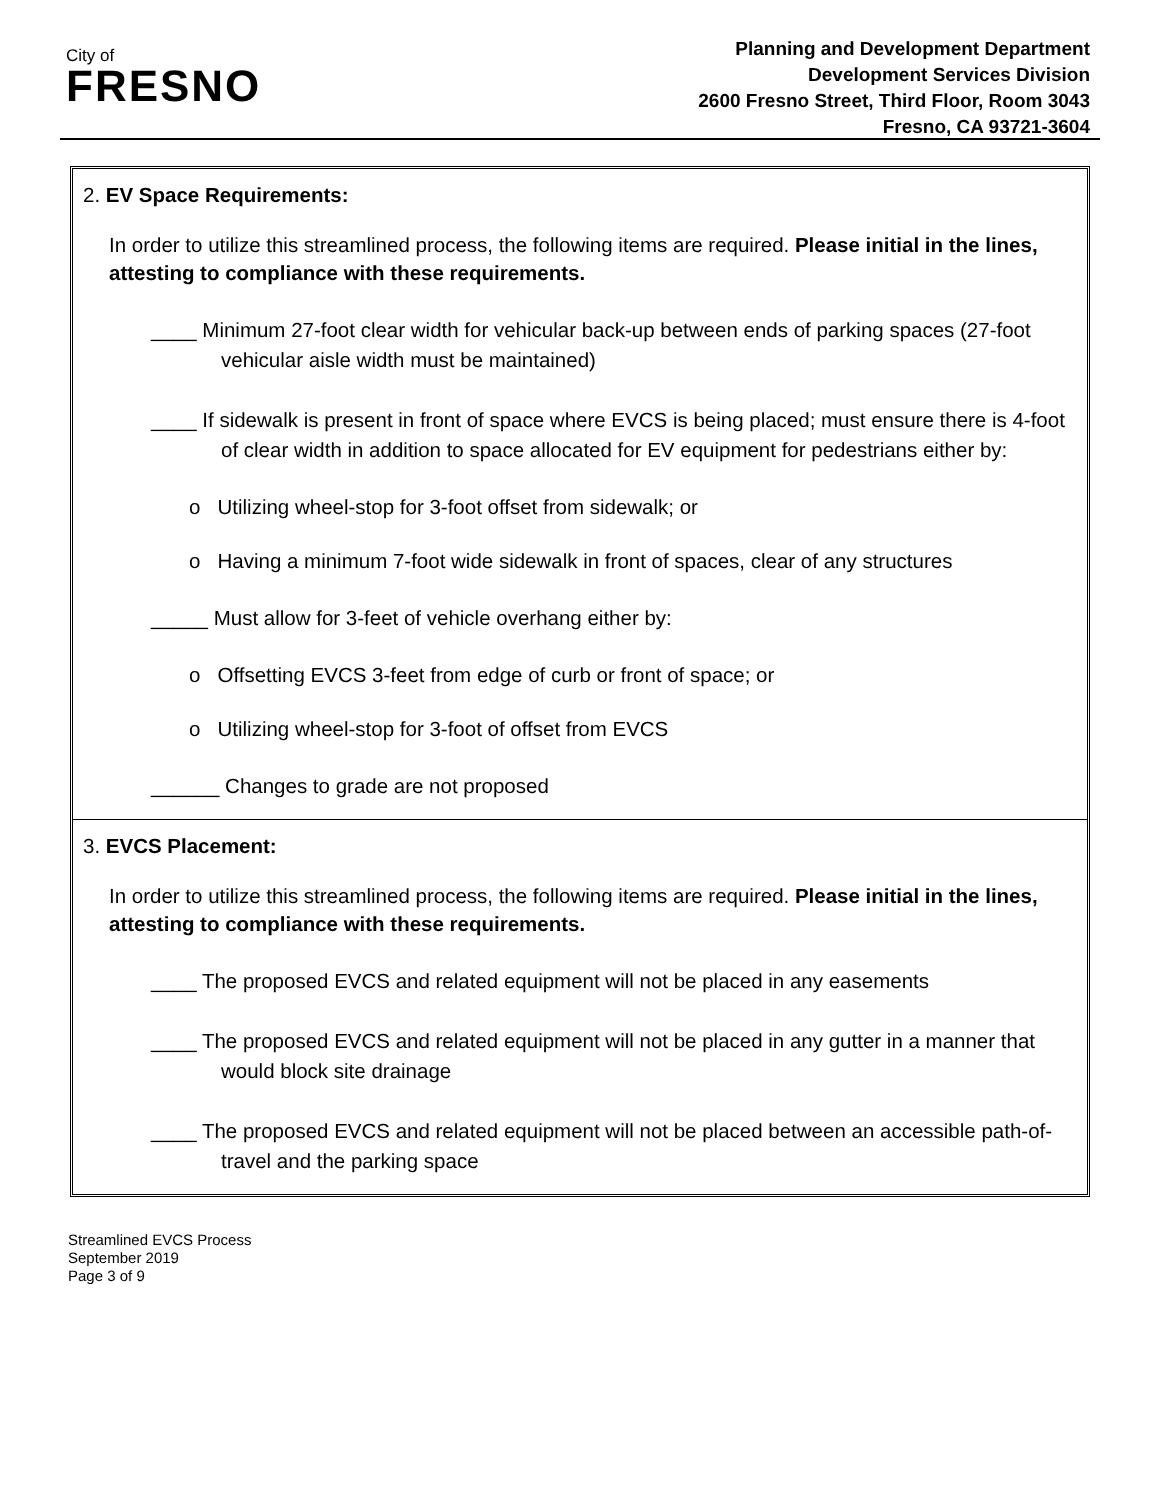City of
FRESNO
Planning and Development Department
Development Services Division
2600 Fresno Street, Third Floor, Room 3043
Fresno, CA 93721-3604
2. EV Space Requirements:
In order to utilize this streamlined process, the following items are required. Please initial in the lines, attesting to compliance with these requirements.
____ Minimum 27-foot clear width for vehicular back-up between ends of parking spaces (27-foot vehicular aisle width must be maintained)
____ If sidewalk is present in front of space where EVCS is being placed; must ensure there is 4-foot of clear width in addition to space allocated for EV equipment for pedestrians either by:
o Utilizing wheel-stop for 3-foot offset from sidewalk; or
o Having a minimum 7-foot wide sidewalk in front of spaces, clear of any structures
_____ Must allow for 3-feet of vehicle overhang either by:
o Offsetting EVCS 3-feet from edge of curb or front of space; or
o Utilizing wheel-stop for 3-foot of offset from EVCS
______ Changes to grade are not proposed
3. EVCS Placement:
In order to utilize this streamlined process, the following items are required. Please initial in the lines, attesting to compliance with these requirements.
____ The proposed EVCS and related equipment will not be placed in any easements
____ The proposed EVCS and related equipment will not be placed in any gutter in a manner that would block site drainage
____ The proposed EVCS and related equipment will not be placed between an accessible path-of-travel and the parking space
Streamlined EVCS Process
September 2019
Page 3 of 9